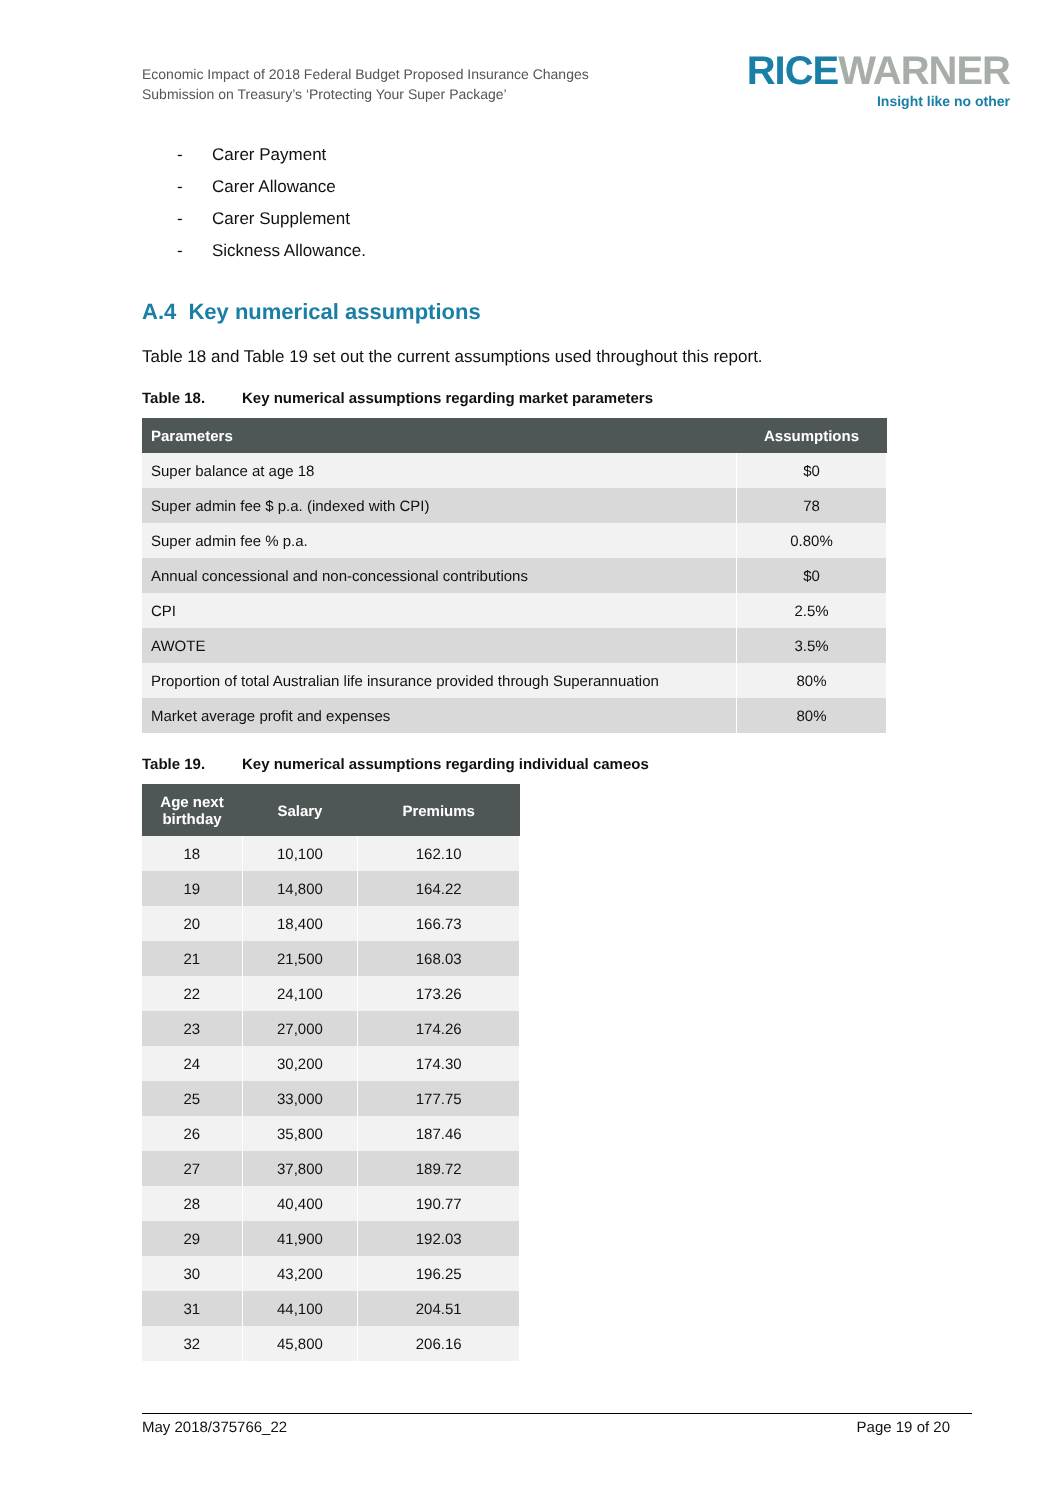Economic Impact of 2018 Federal Budget Proposed Insurance Changes
Submission on Treasury’s ‘Protecting Your Super Package’
RICE WARNER
Insight like no other
- Carer Payment
- Carer Allowance
- Carer Supplement
- Sickness Allowance.
A.4 Key numerical assumptions
Table 18 and Table 19 set out the current assumptions used throughout this report.
Table 18. Key numerical assumptions regarding market parameters
| Parameters | Assumptions |
| --- | --- |
| Super balance at age 18 | $0 |
| Super admin fee $ p.a. (indexed with CPI) | 78 |
| Super admin fee % p.a. | 0.80% |
| Annual concessional and non-concessional contributions | $0 |
| CPI | 2.5% |
| AWOTE | 3.5% |
| Proportion of total Australian life insurance provided through Superannuation | 80% |
| Market average profit and expenses | 80% |
Table 19. Key numerical assumptions regarding individual cameos
| Age next birthday | Salary | Premiums |
| --- | --- | --- |
| 18 | 10,100 | 162.10 |
| 19 | 14,800 | 164.22 |
| 20 | 18,400 | 166.73 |
| 21 | 21,500 | 168.03 |
| 22 | 24,100 | 173.26 |
| 23 | 27,000 | 174.26 |
| 24 | 30,200 | 174.30 |
| 25 | 33,000 | 177.75 |
| 26 | 35,800 | 187.46 |
| 27 | 37,800 | 189.72 |
| 28 | 40,400 | 190.77 |
| 29 | 41,900 | 192.03 |
| 30 | 43,200 | 196.25 |
| 31 | 44,100 | 204.51 |
| 32 | 45,800 | 206.16 |
May 2018/375766_22 Page 19 of 20